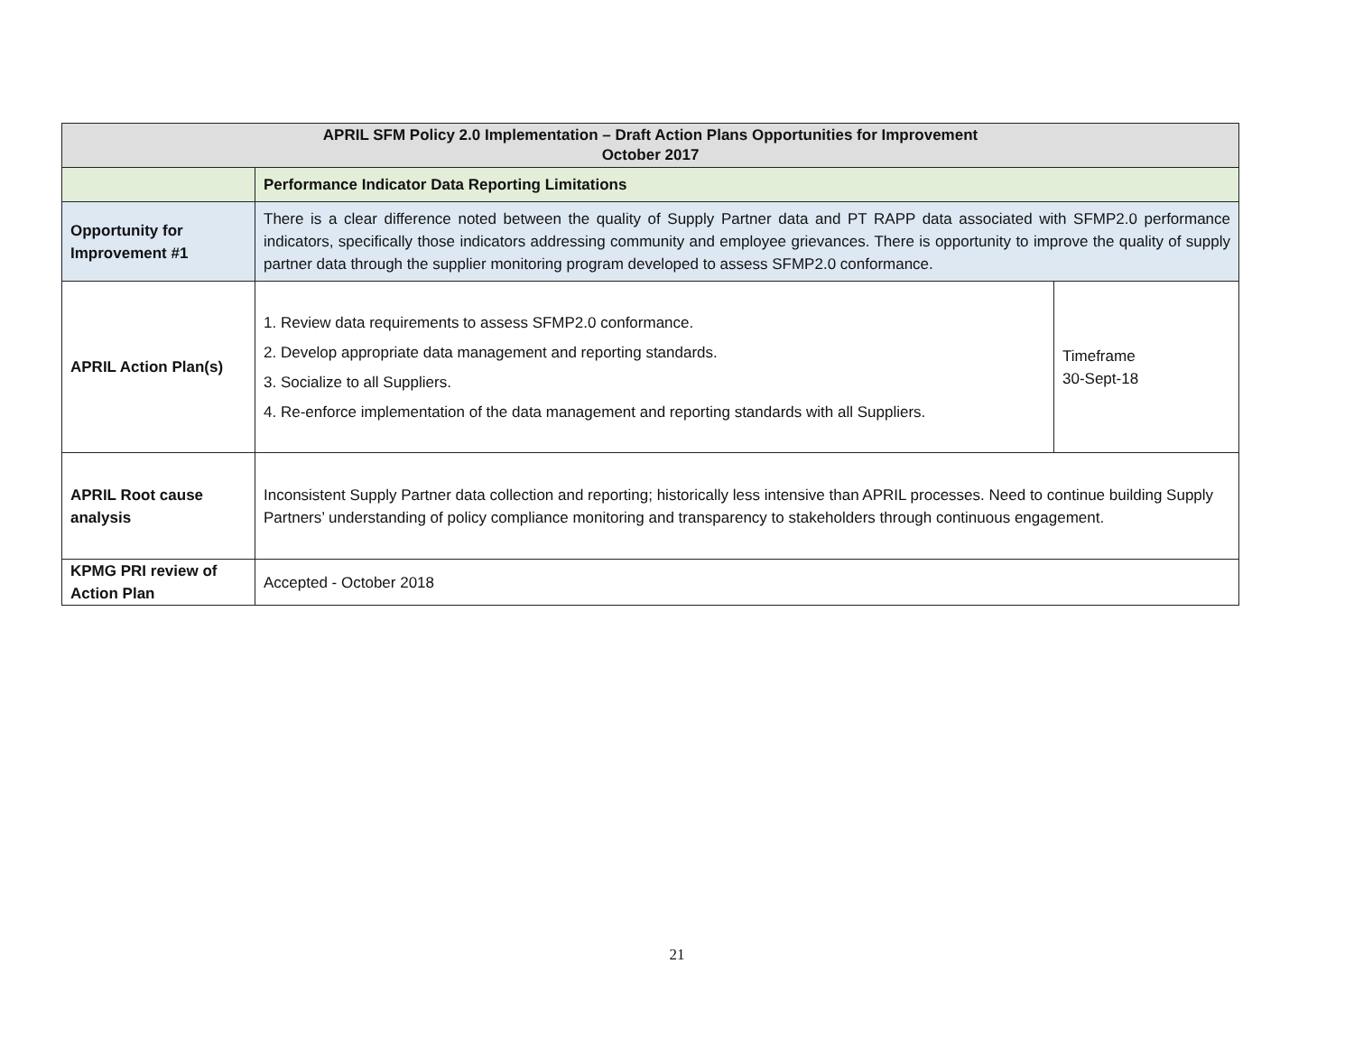| APRIL SFM Policy 2.0 Implementation – Draft Action Plans Opportunities for Improvement October 2017 | | |
| --- | --- | --- |
| | Performance Indicator Data Reporting Limitations | |
| Opportunity for Improvement #1 | There is a clear difference noted between the quality of Supply Partner data and PT RAPP data associated with SFMP2.0 performance indicators, specifically those indicators addressing community and employee grievances. There is opportunity to improve the quality of supply partner data through the supplier monitoring program developed to assess SFMP2.0 conformance. | |
| APRIL Action Plan(s) | 1. Review data requirements to assess SFMP2.0 conformance. 2. Develop appropriate data management and reporting standards. 3. Socialize to all Suppliers. 4. Re-enforce implementation of the data management and reporting standards with all Suppliers. | Timeframe 30-Sept-18 |
| APRIL Root cause analysis | Inconsistent Supply Partner data collection and reporting; historically less intensive than APRIL processes. Need to continue building Supply Partners’ understanding of policy compliance monitoring and transparency to stakeholders through continuous engagement. | |
| KPMG PRI review of Action Plan | Accepted - October 2018 | |
21